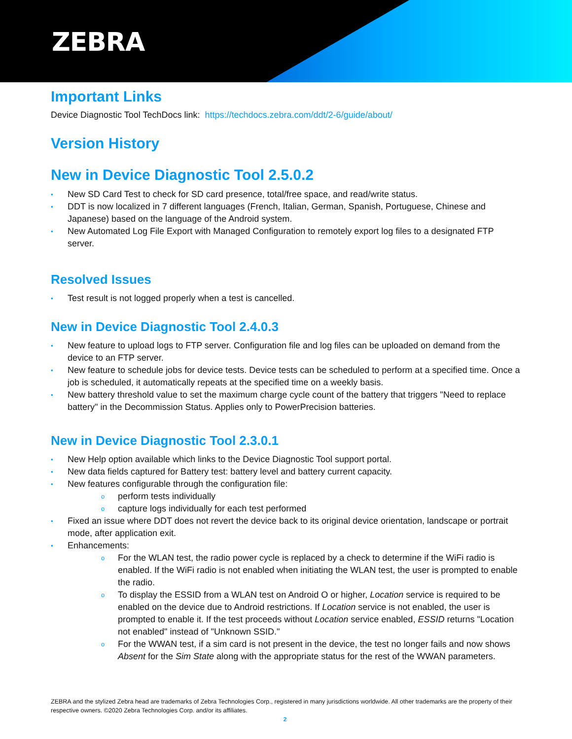ZEBRA
Important Links
Device Diagnostic Tool TechDocs link: https://techdocs.zebra.com/ddt/2-6/guide/about/
Version History
New in Device Diagnostic Tool 2.5.0.2
• New SD Card Test to check for SD card presence, total/free space, and read/write status.
• DDT is now localized in 7 different languages (French, Italian, German, Spanish, Portuguese, Chinese and Japanese) based on the language of the Android system.
• New Automated Log File Export with Managed Configuration to remotely export log files to a designated FTP server.
Resolved Issues
• Test result is not logged properly when a test is cancelled.
New in Device Diagnostic Tool 2.4.0.3
• New feature to upload logs to FTP server. Configuration file and log files can be uploaded on demand from the device to an FTP server.
• New feature to schedule jobs for device tests. Device tests can be scheduled to perform at a specified time. Once a job is scheduled, it automatically repeats at the specified time on a weekly basis.
• New battery threshold value to set the maximum charge cycle count of the battery that triggers "Need to replace battery" in the Decommission Status. Applies only to PowerPrecision batteries.
New in Device Diagnostic Tool 2.3.0.1
• New Help option available which links to the Device Diagnostic Tool support portal.
• New data fields captured for Battery test: battery level and battery current capacity.
• New features configurable through the configuration file:
o perform tests individually
o capture logs individually for each test performed
• Fixed an issue where DDT does not revert the device back to its original device orientation, landscape or portrait mode, after application exit.
• Enhancements:
o For the WLAN test, the radio power cycle is replaced by a check to determine if the WiFi radio is enabled. If the WiFi radio is not enabled when initiating the WLAN test, the user is prompted to enable the radio.
o To display the ESSID from a WLAN test on Android O or higher, Location service is required to be enabled on the device due to Android restrictions. If Location service is not enabled, the user is prompted to enable it. If the test proceeds without Location service enabled, ESSID returns "Location not enabled" instead of "Unknown SSID."
o For the WWAN test, if a sim card is not present in the device, the test no longer fails and now shows Absent for the Sim State along with the appropriate status for the rest of the WWAN parameters.
ZEBRA and the stylized Zebra head are trademarks of Zebra Technologies Corp., registered in many jurisdictions worldwide. All other trademarks are the property of their respective owners. ©2020 Zebra Technologies Corp. and/or its affiliates.
2